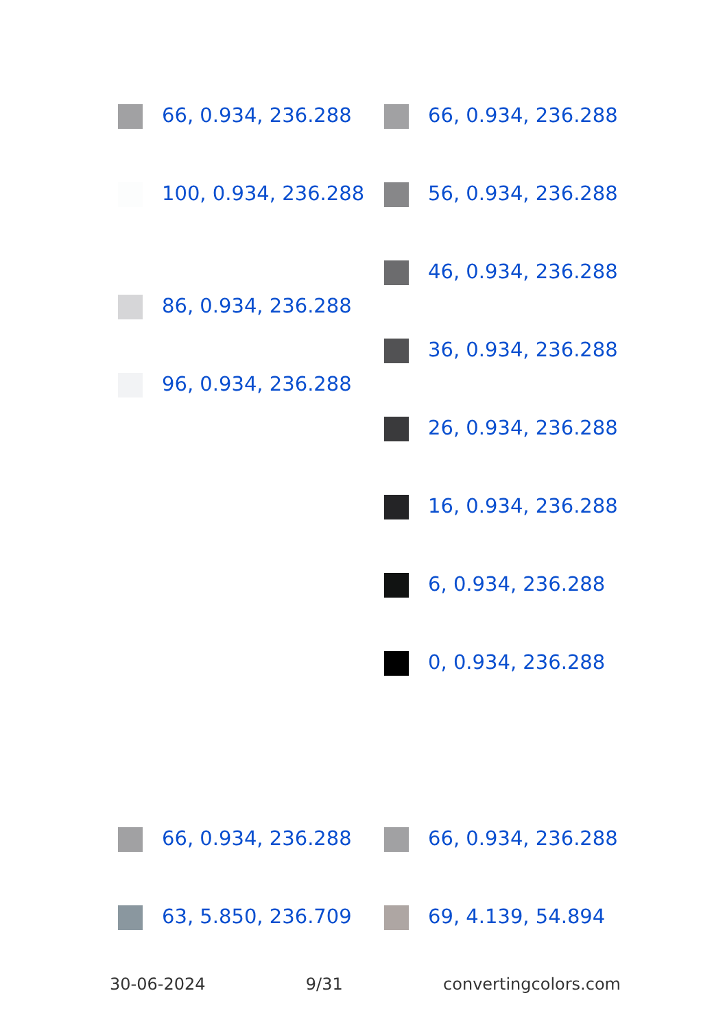66, 0.934, 236.288
100, 0.934, 236.288
86, 0.934, 236.288
96, 0.934, 236.288
66, 0.934, 236.288
56, 0.934, 236.288
46, 0.934, 236.288
36, 0.934, 236.288
26, 0.934, 236.288
16, 0.934, 236.288
6, 0.934, 236.288
0, 0.934, 236.288
66, 0.934, 236.288
63, 5.850, 236.709
66, 0.934, 236.288
69, 4.139, 54.894
30-06-2024 9/31 convertingcolors.com